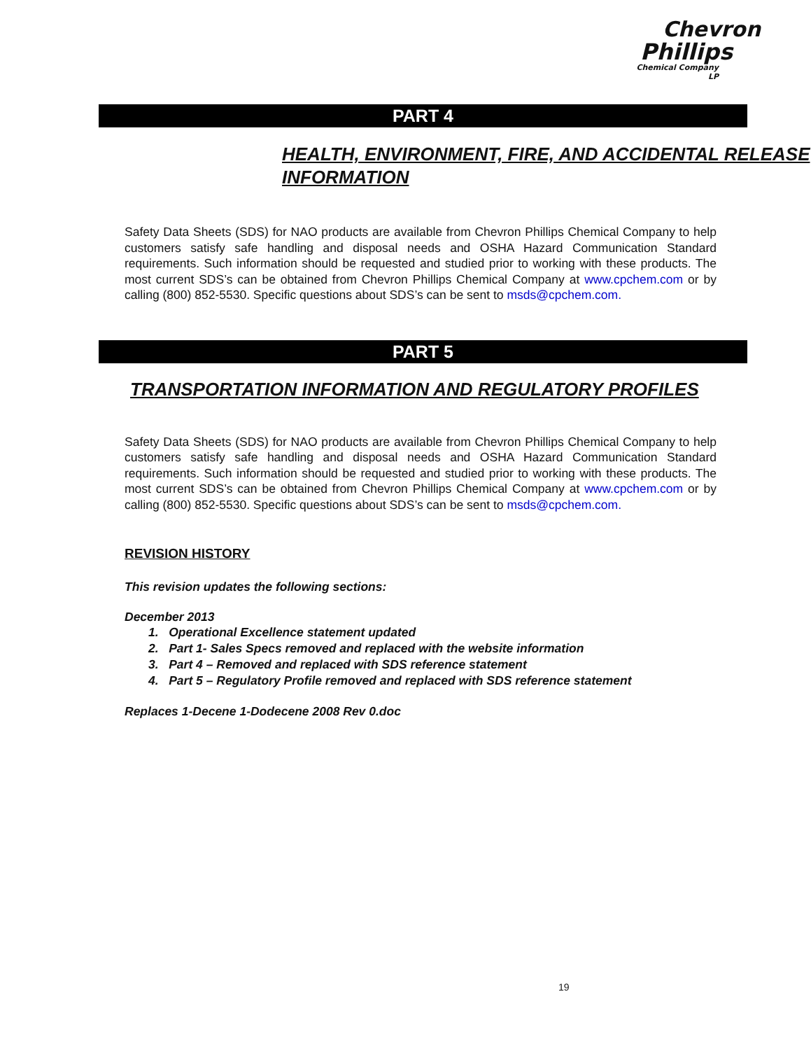Chevron
Phillips
Chemical Company LP
PART 4
HEALTH, ENVIRONMENT, FIRE, AND ACCIDENTAL RELEASE INFORMATION
Safety Data Sheets (SDS) for NAO products are available from Chevron Phillips Chemical Company to help customers satisfy safe handling and disposal needs and OSHA Hazard Communication Standard requirements. Such information should be requested and studied prior to working with these products. The most current SDS’s can be obtained from Chevron Phillips Chemical Company at www.cpchem.com or by calling (800) 852-5530. Specific questions about SDS’s can be sent to msds@cpchem.com.
PART 5
TRANSPORTATION INFORMATION AND REGULATORY PROFILES
Safety Data Sheets (SDS) for NAO products are available from Chevron Phillips Chemical Company to help customers satisfy safe handling and disposal needs and OSHA Hazard Communication Standard requirements. Such information should be requested and studied prior to working with these products. The most current SDS’s can be obtained from Chevron Phillips Chemical Company at www.cpchem.com or by calling (800) 852-5530. Specific questions about SDS’s can be sent to msds@cpchem.com.
REVISION HISTORY
This revision updates the following sections:
December 2013
1. Operational Excellence statement updated
2. Part 1- Sales Specs removed and replaced with the website information
3. Part 4 – Removed and replaced with SDS reference statement
4. Part 5 – Regulatory Profile removed and replaced with SDS reference statement
Replaces 1-Decene 1-Dodecene 2008 Rev 0.doc
19